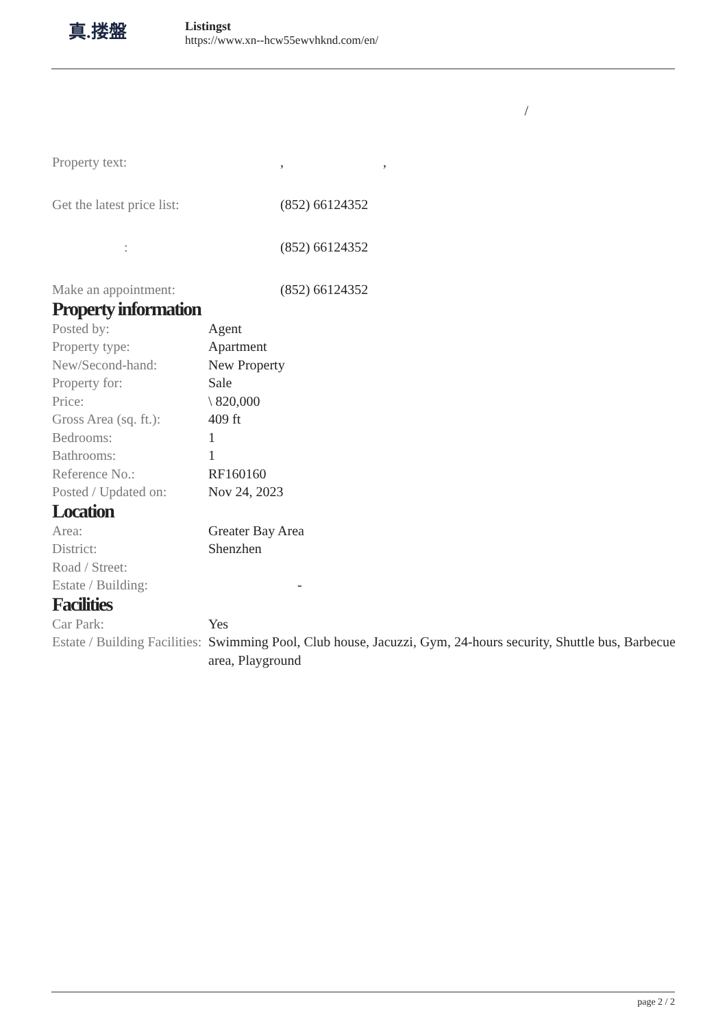真.搂盤
Listingst
https://www.xn--hcw55ewvhknd.com/en/
/
| Property text: | , , |
| Get the latest price list: | (852) 66124352 |
| : | (852) 66124352 |
| Make an appointment: | (852) 66124352 |
Property information
| Posted by: | Agent |
| Property type: | Apartment |
| New/Second-hand: | New Property |
| Property for: | Sale |
| Price: | \ 820,000 |
| Gross Area (sq. ft.): | 409 ft |
| Bedrooms: | 1 |
| Bathrooms: | 1 |
| Reference No.: | RF160160 |
| Posted / Updated on: | Nov 24, 2023 |
Location
| Area: | Greater Bay Area |
| District: | Shenzhen |
| Road / Street: | |
| Estate / Building: | - |
Facilities
| Car Park: | Yes |
| Estate / Building Facilities: | Swimming Pool, Club house, Jacuzzi, Gym, 24-hours security, Shuttle bus, Barbecue area, Playground |
page 2 / 2